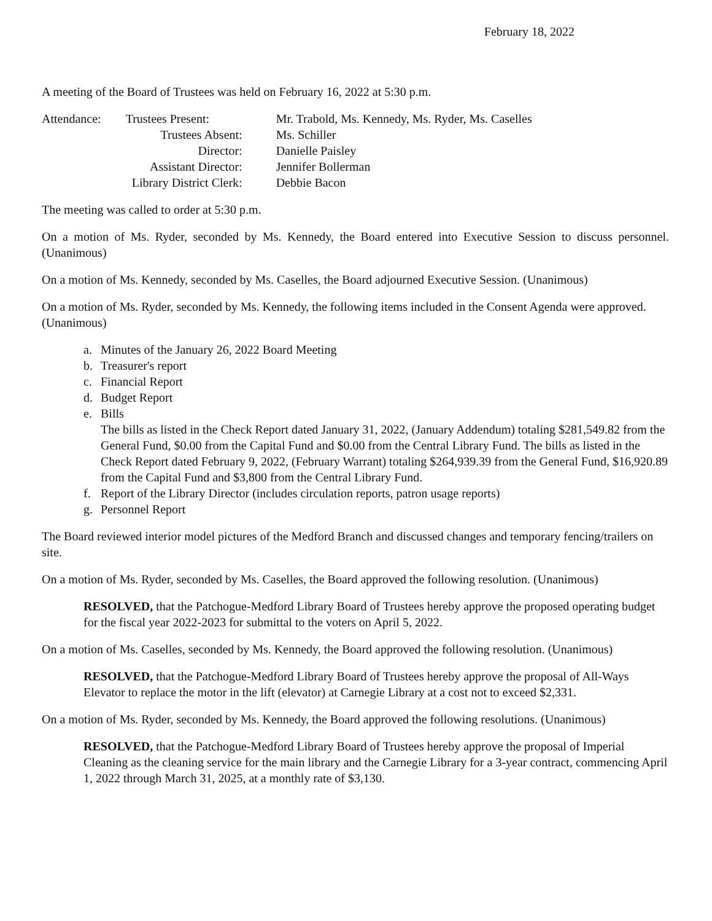February 18, 2022
A meeting of the Board of Trustees was held on February 16, 2022 at 5:30 p.m.
| Attendance: | Trustees Present: | Mr. Trabold, Ms. Kennedy, Ms. Ryder, Ms. Caselles |
| | Trustees Absent: | Ms. Schiller |
| | Director: | Danielle Paisley |
| | Assistant Director: | Jennifer Bollerman |
| | Library District Clerk: | Debbie Bacon |
The meeting was called to order at 5:30 p.m.
On a motion of Ms. Ryder, seconded by Ms. Kennedy, the Board entered into Executive Session to discuss personnel. (Unanimous)
On a motion of Ms. Kennedy, seconded by Ms. Caselles, the Board adjourned Executive Session. (Unanimous)
On a motion of Ms. Ryder, seconded by Ms. Kennedy, the following items included in the Consent Agenda were approved. (Unanimous)
a. Minutes of the January 26, 2022 Board Meeting
b. Treasurer's report
c. Financial Report
d. Budget Report
e. Bills
The bills as listed in the Check Report dated January 31, 2022, (January Addendum) totaling $281,549.82 from the General Fund, $0.00 from the Capital Fund and $0.00 from the Central Library Fund. The bills as listed in the Check Report dated February 9, 2022, (February Warrant) totaling $264,939.39 from the General Fund, $16,920.89 from the Capital Fund and $3,800 from the Central Library Fund.
f. Report of the Library Director (includes circulation reports, patron usage reports)
g. Personnel Report
The Board reviewed interior model pictures of the Medford Branch and discussed changes and temporary fencing/trailers on site.
On a motion of Ms. Ryder, seconded by Ms. Caselles, the Board approved the following resolution. (Unanimous)
RESOLVED, that the Patchogue-Medford Library Board of Trustees hereby approve the proposed operating budget for the fiscal year 2022-2023 for submittal to the voters on April 5, 2022.
On a motion of Ms. Caselles, seconded by Ms. Kennedy, the Board approved the following resolution. (Unanimous)
RESOLVED, that the Patchogue-Medford Library Board of Trustees hereby approve the proposal of All-Ways Elevator to replace the motor in the lift (elevator) at Carnegie Library at a cost not to exceed $2,331.
On a motion of Ms. Ryder, seconded by Ms. Kennedy, the Board approved the following resolutions. (Unanimous)
RESOLVED, that the Patchogue-Medford Library Board of Trustees hereby approve the proposal of Imperial Cleaning as the cleaning service for the main library and the Carnegie Library for a 3-year contract, commencing April 1, 2022 through March 31, 2025, at a monthly rate of $3,130.